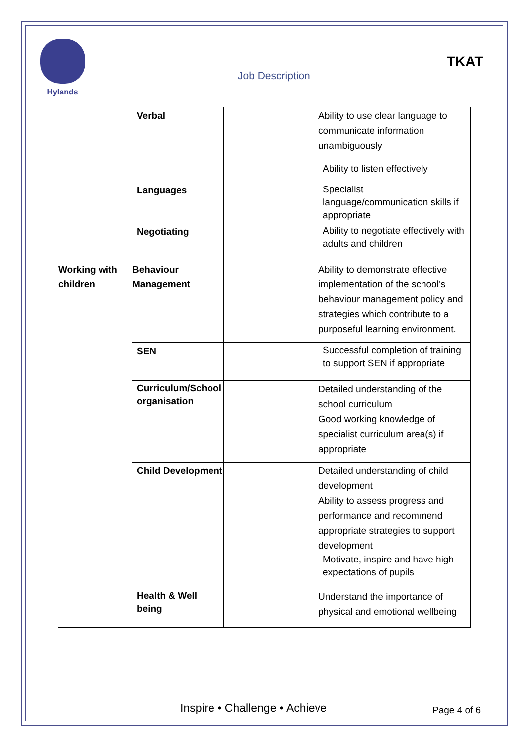Hylands
Job Description
TKAT
| | Verbal | | Ability to use clear language to communicate information unambiguously Ability to listen effectively |
| | Languages | | Specialist language/communication skills if appropriate |
| | Negotiating | | Ability to negotiate effectively with adults and children |
| Working with children | Behaviour Management | | Ability to demonstrate effective implementation of the school’s behaviour management policy and strategies which contribute to a purposeful learning environment. |
| | SEN | | Successful completion of training to support SEN if appropriate |
| | Curriculum/School organisation | | Detailed understanding of the school curriculum Good working knowledge of specialist curriculum area(s) if appropriate |
| | Child Development | | Detailed understanding of child development Ability to assess progress and performance and recommend appropriate strategies to support development Motivate, inspire and have high expectations of pupils |
| | Health & Well being | | Understand the importance of physical and emotional wellbeing |
Inspire • Challenge • Achieve Page 4 of 6